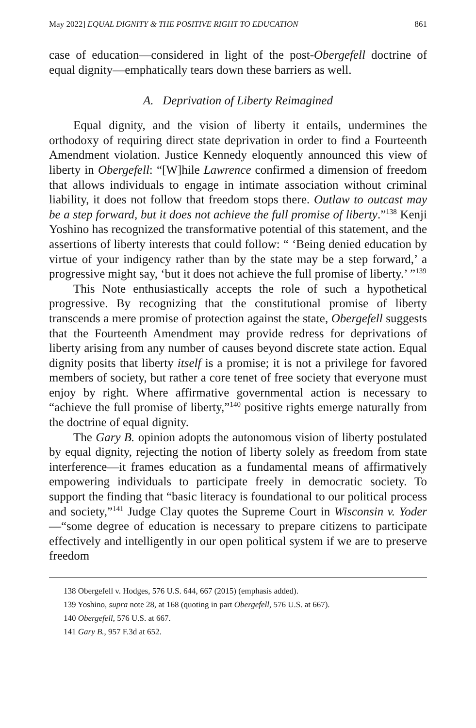May 2022] EQUAL DIGNITY & THE POSITIVE RIGHT TO EDUCATION 861
case of education—considered in light of the post-Obergefell doctrine of equal dignity—emphatically tears down these barriers as well.
A. Deprivation of Liberty Reimagined
Equal dignity, and the vision of liberty it entails, undermines the orthodoxy of requiring direct state deprivation in order to find a Fourteenth Amendment violation. Justice Kennedy eloquently announced this view of liberty in Obergefell: “[W]hile Lawrence confirmed a dimension of freedom that allows individuals to engage in intimate association without criminal liability, it does not follow that freedom stops there. Outlaw to outcast may be a step forward, but it does not achieve the full promise of liberty.”<sup>138</sup> Kenji Yoshino has recognized the transformative potential of this statement, and the assertions of liberty interests that could follow: “ ‘Being denied education by virtue of your indigency rather than by the state may be a step forward,’ a progressive might say, ‘but it does not achieve the full promise of liberty.’ ”<sup>139</sup>
This Note enthusiastically accepts the role of such a hypothetical progressive. By recognizing that the constitutional promise of liberty transcends a mere promise of protection against the state, Obergefell suggests that the Fourteenth Amendment may provide redress for deprivations of liberty arising from any number of causes beyond discrete state action. Equal dignity posits that liberty itself is a promise; it is not a privilege for favored members of society, but rather a core tenet of free society that everyone must enjoy by right. Where affirmative governmental action is necessary to “achieve the full promise of liberty,”<sup>140</sup> positive rights emerge naturally from the doctrine of equal dignity.
The Gary B. opinion adopts the autonomous vision of liberty postulated by equal dignity, rejecting the notion of liberty solely as freedom from state interference—it frames education as a fundamental means of affirmatively empowering individuals to participate freely in democratic society. To support the finding that “basic literacy is foundational to our political process and society,”<sup>141</sup> Judge Clay quotes the Supreme Court in Wisconsin v. Yoder—“some degree of education is necessary to prepare citizens to participate effectively and intelligently in our open political system if we are to preserve freedom
138 Obergefell v. Hodges, 576 U.S. 644, 667 (2015) (emphasis added).
139 Yoshino, supra note 28, at 168 (quoting in part Obergefell, 576 U.S. at 667).
140 Obergefell, 576 U.S. at 667.
141 Gary B., 957 F.3d at 652.